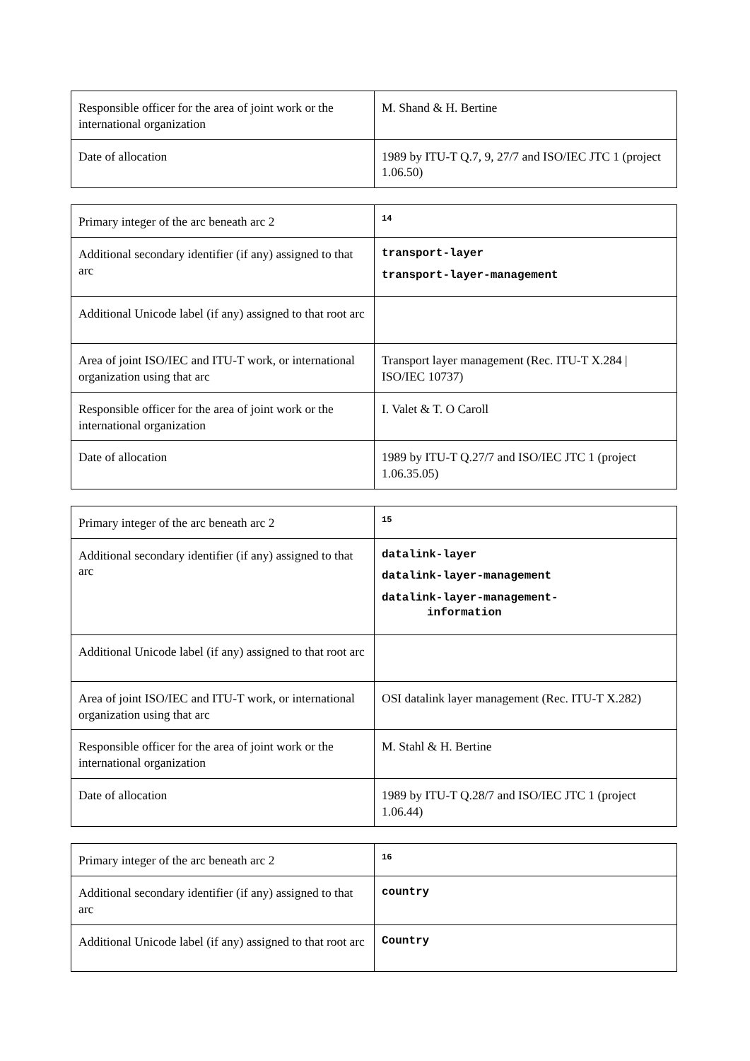| Responsible officer for the area of joint work or the international organization | M. Shand & H. Bertine |
| Date of allocation | 1989 by ITU-T Q.7, 9, 27/7 and ISO/IEC JTC 1 (project 1.06.50) |
| Primary integer of the arc beneath arc 2 | 14 |
| Additional secondary identifier (if any) assigned to that arc | transport-layer transport-layer-management |
| Additional Unicode label (if any) assigned to that root arc | |
| Area of joint ISO/IEC and ITU-T work, or international organization using that arc | Transport layer management (Rec. ITU-T X.284 / ISO/IEC 10737) |
| Responsible officer for the area of joint work or the international organization | I. Valet & T. O Caroll |
| Date of allocation | 1989 by ITU-T Q.27/7 and ISO/IEC JTC 1 (project 1.06.35.05) |
| Primary integer of the arc beneath arc 2 | 15 |
| Additional secondary identifier (if any) assigned to that arc | datalink-layer datalink-layer-management datalink-layer-management- information |
| Additional Unicode label (if any) assigned to that root arc | |
| Area of joint ISO/IEC and ITU-T work, or international organization using that arc | OSI datalink layer management (Rec. ITU-T X.282) |
| Responsible officer for the area of joint work or the international organization | M. Stahl & H. Bertine |
| Date of allocation | 1989 by ITU-T Q.28/7 and ISO/IEC JTC 1 (project 1.06.44) |
| Primary integer of the arc beneath arc 2 | 16 |
| Additional secondary identifier (if any) assigned to that arc | country |
| Additional Unicode label (if any) assigned to that root arc | Country |